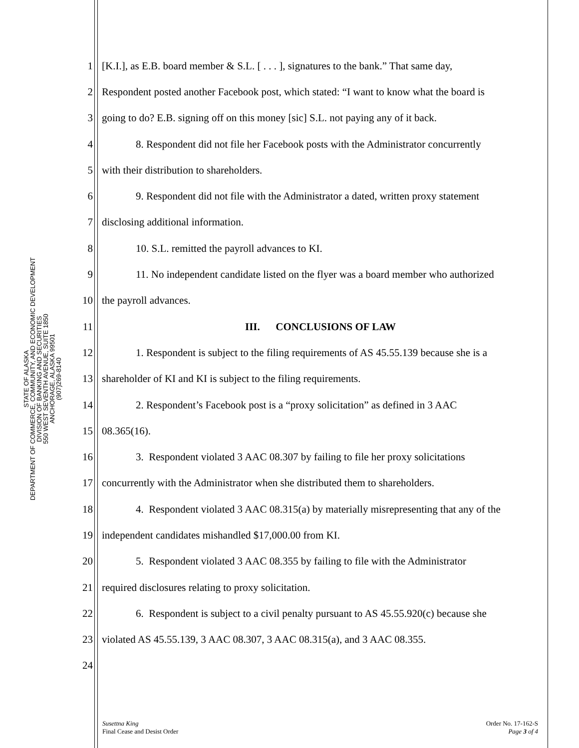STATE OF ALASKA
DEPARTMENT OF COMMERCE, COMMUNITY, AND ECONOMIC DEVELOPMENT
DIVISION OF BANKING AND SECURITIES
550 WEST SEVENTH AVENUE, SUITE 1850
ANCHORAGE, ALASKA 99501
(907)269-8140
1 [K.I.], as E.B. board member & S.L. [ . . . ], signatures to the bank.” That same day,
2 Respondent posted another Facebook post, which stated: “I want to know what the board is
3 going to do? E.B. signing off on this money [sic] S.L. not paying any of it back.
4 8. Respondent did not file her Facebook posts with the Administrator concurrently
5 with their distribution to shareholders.
6 9. Respondent did not file with the Administrator a dated, written proxy statement
7 disclosing additional information.
8 10. S.L. remitted the payroll advances to KI.
9 11. No independent candidate listed on the flyer was a board member who authorized
10 the payroll advances.
11 III. CONCLUSIONS OF LAW
12 1. Respondent is subject to the filing requirements of AS 45.55.139 because she is a
13 shareholder of KI and KI is subject to the filing requirements.
14 2. Respondent’s Facebook post is a “proxy solicitation” as defined in 3 AAC
15 08.365(16).
16 3. Respondent violated 3 AAC 08.307 by failing to file her proxy solicitations
17 concurrently with the Administrator when she distributed them to shareholders.
18 4. Respondent violated 3 AAC 08.315(a) by materially misrepresenting that any of the
19 independent candidates mishandled $17,000.00 from KI.
20 5. Respondent violated 3 AAC 08.355 by failing to file with the Administrator
21 required disclosures relating to proxy solicitation.
22 6. Respondent is subject to a civil penalty pursuant to AS 45.55.920(c) because she
23 violated AS 45.55.139, 3 AAC 08.307, 3 AAC 08.315(a), and 3 AAC 08.355.
24
Susettna King
Final Cease and Desist Order
Order No. 17-162-S
Page 3 of 4